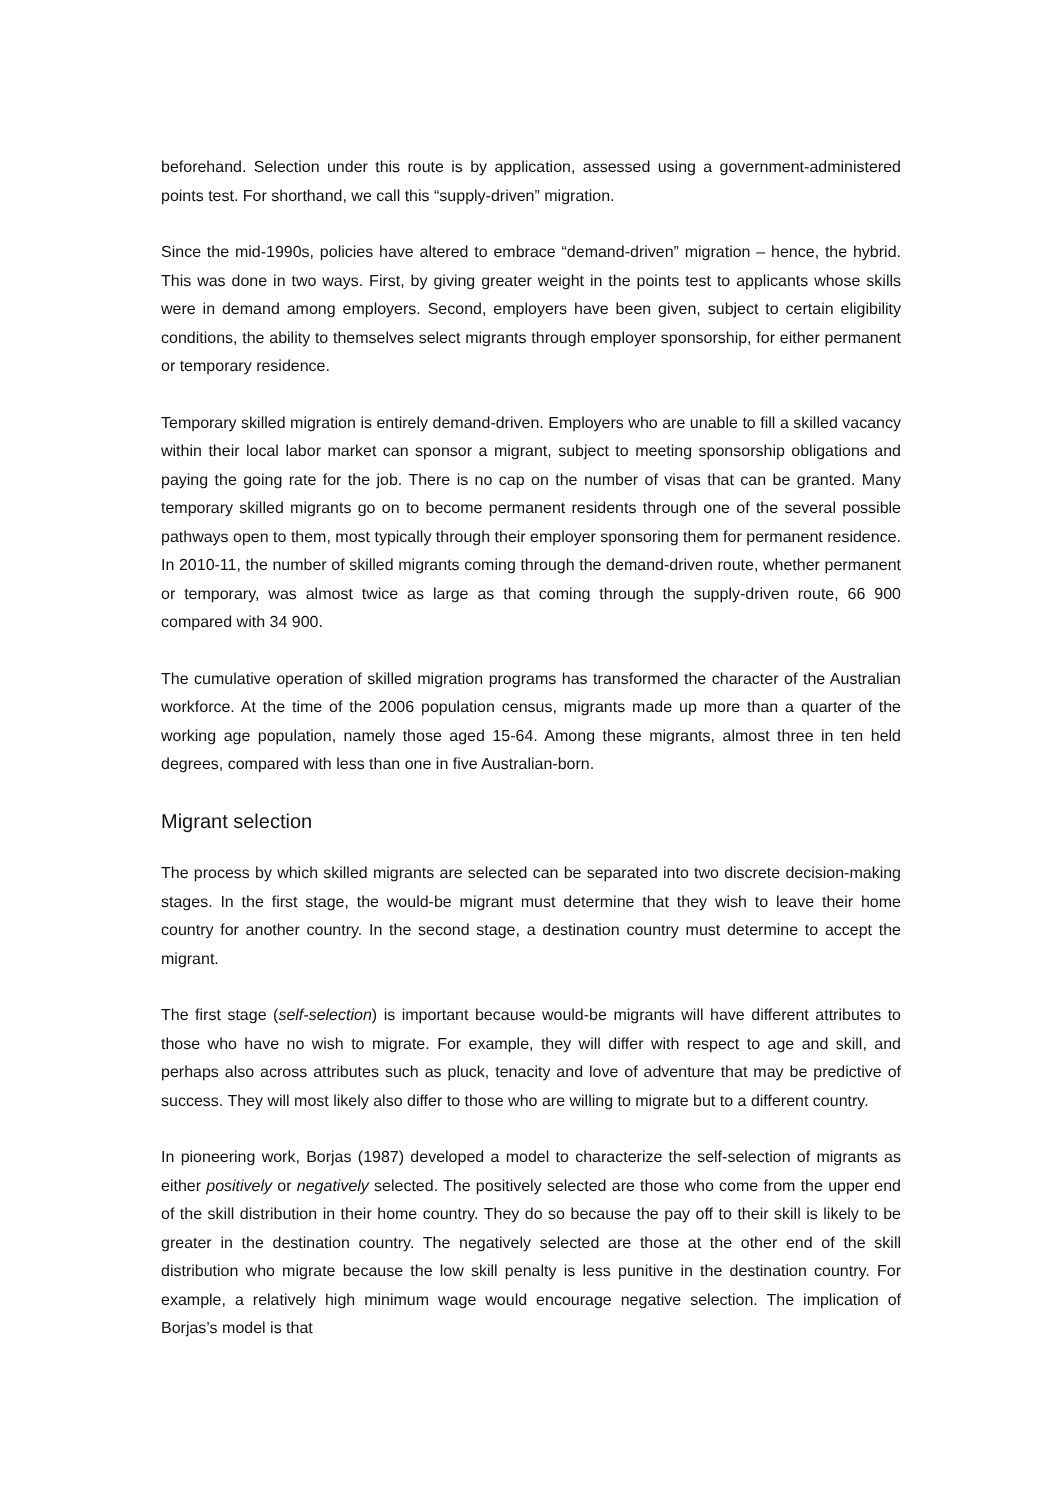beforehand. Selection under this route is by application, assessed using a government-administered points test. For shorthand, we call this “supply-driven” migration.
Since the mid-1990s, policies have altered to embrace “demand-driven” migration – hence, the hybrid. This was done in two ways. First, by giving greater weight in the points test to applicants whose skills were in demand among employers. Second, employers have been given, subject to certain eligibility conditions, the ability to themselves select migrants through employer sponsorship, for either permanent or temporary residence.
Temporary skilled migration is entirely demand-driven. Employers who are unable to fill a skilled vacancy within their local labor market can sponsor a migrant, subject to meeting sponsorship obligations and paying the going rate for the job. There is no cap on the number of visas that can be granted. Many temporary skilled migrants go on to become permanent residents through one of the several possible pathways open to them, most typically through their employer sponsoring them for permanent residence. In 2010-11, the number of skilled migrants coming through the demand-driven route, whether permanent or temporary, was almost twice as large as that coming through the supply-driven route, 66 900 compared with 34 900.
The cumulative operation of skilled migration programs has transformed the character of the Australian workforce. At the time of the 2006 population census, migrants made up more than a quarter of the working age population, namely those aged 15-64. Among these migrants, almost three in ten held degrees, compared with less than one in five Australian-born.
Migrant selection
The process by which skilled migrants are selected can be separated into two discrete decision-making stages. In the first stage, the would-be migrant must determine that they wish to leave their home country for another country. In the second stage, a destination country must determine to accept the migrant.
The first stage (self-selection) is important because would-be migrants will have different attributes to those who have no wish to migrate. For example, they will differ with respect to age and skill, and perhaps also across attributes such as pluck, tenacity and love of adventure that may be predictive of success. They will most likely also differ to those who are willing to migrate but to a different country.
In pioneering work, Borjas (1987) developed a model to characterize the self-selection of migrants as either positively or negatively selected. The positively selected are those who come from the upper end of the skill distribution in their home country. They do so because the pay off to their skill is likely to be greater in the destination country. The negatively selected are those at the other end of the skill distribution who migrate because the low skill penalty is less punitive in the destination country. For example, a relatively high minimum wage would encourage negative selection. The implication of Borjas’s model is that